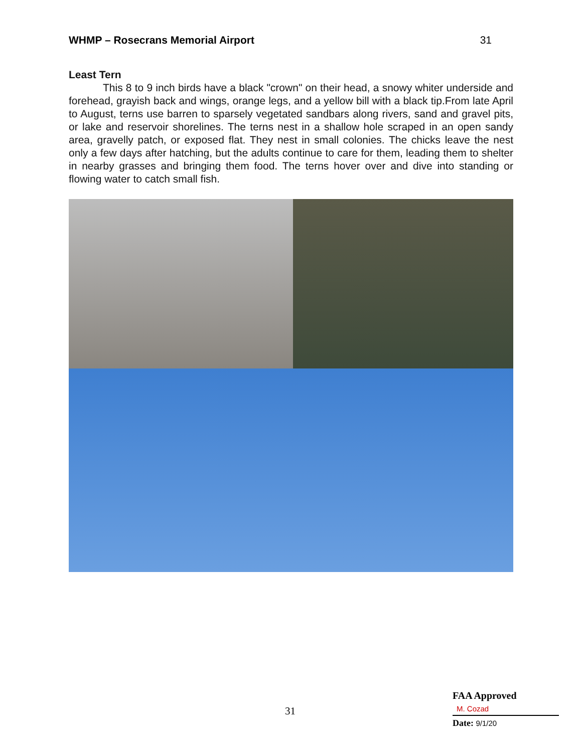WHMP – Rosecrans Memorial Airport 31
Least Tern
This 8 to 9 inch birds have a black "crown" on their head, a snowy whiter underside and forehead, grayish back and wings, orange legs, and a yellow bill with a black tip.From late April to August, terns use barren to sparsely vegetated sandbars along rivers, sand and gravel pits, or lake and reservoir shorelines. The terns nest in a shallow hole scraped in an open sandy area, gravelly patch, or exposed flat. They nest in small colonies. The chicks leave the nest only a few days after hatching, but the adults continue to care for them, leading them to shelter in nearby grasses and bringing them food. The terns hover over and dive into standing or flowing water to catch small fish.
31
FAA Approved
M. Cozad
Date: 9/1/20